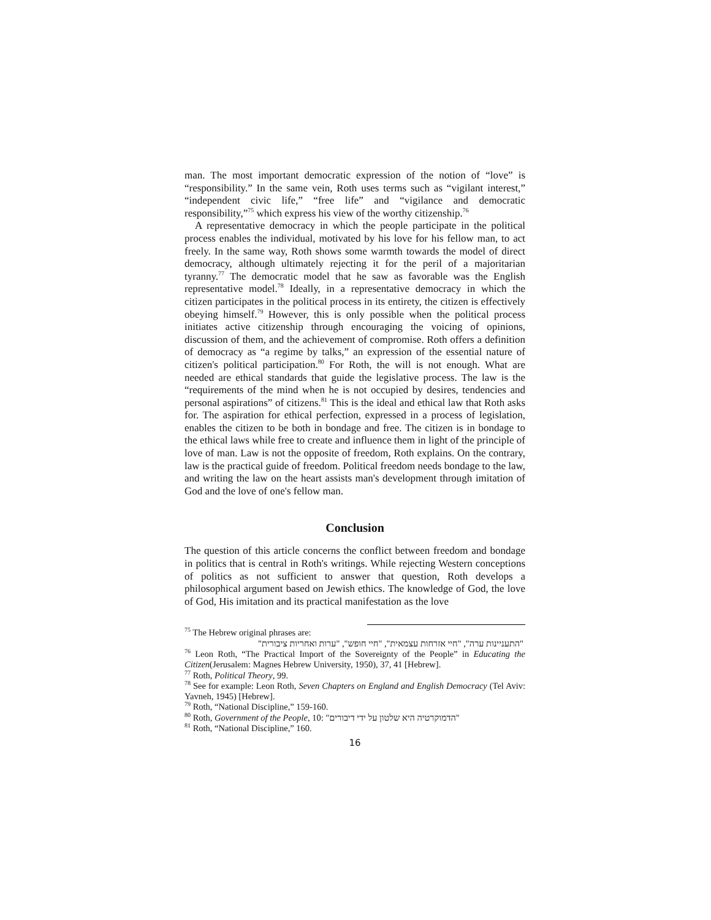man. The most important democratic expression of the notion of “love” is “responsibility.” In the same vein, Roth uses terms such as “vigilant interest,” “independent civic life,” “free life” and “vigilance and democratic responsibility,”<sup>75</sup> which express his view of the worthy citizenship.<sup>76</sup>
A representative democracy in which the people participate in the political process enables the individual, motivated by his love for his fellow man, to act freely. In the same way, Roth shows some warmth towards the model of direct democracy, although ultimately rejecting it for the peril of a majoritarian tyranny.<sup>77</sup> The democratic model that he saw as favorable was the English representative model.<sup>78</sup> Ideally, in a representative democracy in which the citizen participates in the political process in its entirety, the citizen is effectively obeying himself.<sup>79</sup> However, this is only possible when the political process initiates active citizenship through encouraging the voicing of opinions, discussion of them, and the achievement of compromise. Roth offers a definition of democracy as “a regime by talks,” an expression of the essential nature of citizen's political participation.<sup>80</sup> For Roth, the will is not enough. What are needed are ethical standards that guide the legislative process. The law is the “requirements of the mind when he is not occupied by desires, tendencies and personal aspirations” of citizens.<sup>81</sup> This is the ideal and ethical law that Roth asks for. The aspiration for ethical perfection, expressed in a process of legislation, enables the citizen to be both in bondage and free. The citizen is in bondage to the ethical laws while free to create and influence them in light of the principle of love of man. Law is not the opposite of freedom, Roth explains. On the contrary, law is the practical guide of freedom. Political freedom needs bondage to the law, and writing the law on the heart assists man's development through imitation of God and the love of one's fellow man.
Conclusion
The question of this article concerns the conflict between freedom and bondage in politics that is central in Roth's writings. While rejecting Western conceptions of politics as not sufficient to answer that question, Roth develops a philosophical argument based on Jewish ethics. The knowledge of God, the love of God, His imitation and its practical manifestation as the love
<sup>75</sup> The Hebrew original phrases are:
"התעניינות ערה", "חיי אזרחות עצמאית", "חיי חופש", "ערות ואחריות ציבורית"
<sup>76</sup> Leon Roth, “The Practical Import of the Sovereignty of the People” in Educating the Citizen(Jerusalem: Magnes Hebrew University, 1950), 37, 41 [Hebrew].
<sup>77</sup> Roth, Political Theory, 99.
<sup>78</sup> See for example: Leon Roth, Seven Chapters on England and English Democracy (Tel Aviv: Yavneh, 1945) [Hebrew].
<sup>79</sup> Roth, “National Discipline,” 159-160.
<sup>80</sup> Roth, Government of the People, 10: "הדמוקרטיה היא שלטון על ידי דיבורים"
<sup>81</sup> Roth, “National Discipline,” 160.
16